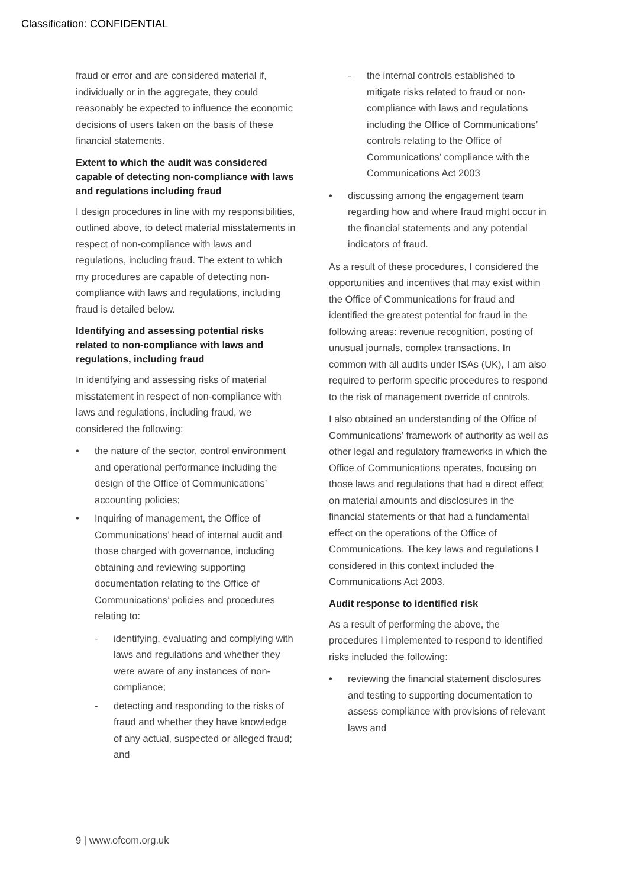Classification: CONFIDENTIAL
fraud or error and are considered material if, individually or in the aggregate, they could reasonably be expected to influence the economic decisions of users taken on the basis of these financial statements.
Extent to which the audit was considered capable of detecting non-compliance with laws and regulations including fraud
I design procedures in line with my responsibilities, outlined above, to detect material misstatements in respect of non-compliance with laws and regulations, including fraud. The extent to which my procedures are capable of detecting non-compliance with laws and regulations, including fraud is detailed below.
Identifying and assessing potential risks related to non-compliance with laws and regulations, including fraud
In identifying and assessing risks of material misstatement in respect of non-compliance with laws and regulations, including fraud, we considered the following:
• the nature of the sector, control environment and operational performance including the design of the Office of Communications’ accounting policies;
• Inquiring of management, the Office of Communications’ head of internal audit and those charged with governance, including obtaining and reviewing supporting documentation relating to the Office of Communications’ policies and procedures relating to:
- identifying, evaluating and complying with laws and regulations and whether they were aware of any instances of non-compliance;
- detecting and responding to the risks of fraud and whether they have knowledge of any actual, suspected or alleged fraud; and
- the internal controls established to mitigate risks related to fraud or non-compliance with laws and regulations including the Office of Communications’ controls relating to the Office of Communications’ compliance with the Communications Act 2003
• discussing among the engagement team regarding how and where fraud might occur in the financial statements and any potential indicators of fraud.
As a result of these procedures, I considered the opportunities and incentives that may exist within the Office of Communications for fraud and identified the greatest potential for fraud in the following areas: revenue recognition, posting of unusual journals, complex transactions. In common with all audits under ISAs (UK), I am also required to perform specific procedures to respond to the risk of management override of controls.
I also obtained an understanding of the Office of Communications’ framework of authority as well as other legal and regulatory frameworks in which the Office of Communications operates, focusing on those laws and regulations that had a direct effect on material amounts and disclosures in the financial statements or that had a fundamental effect on the operations of the Office of Communications. The key laws and regulations I considered in this context included the Communications Act 2003.
Audit response to identified risk
As a result of performing the above, the procedures I implemented to respond to identified risks included the following:
• reviewing the financial statement disclosures and testing to supporting documentation to assess compliance with provisions of relevant laws and
9 | www.ofcom.org.uk